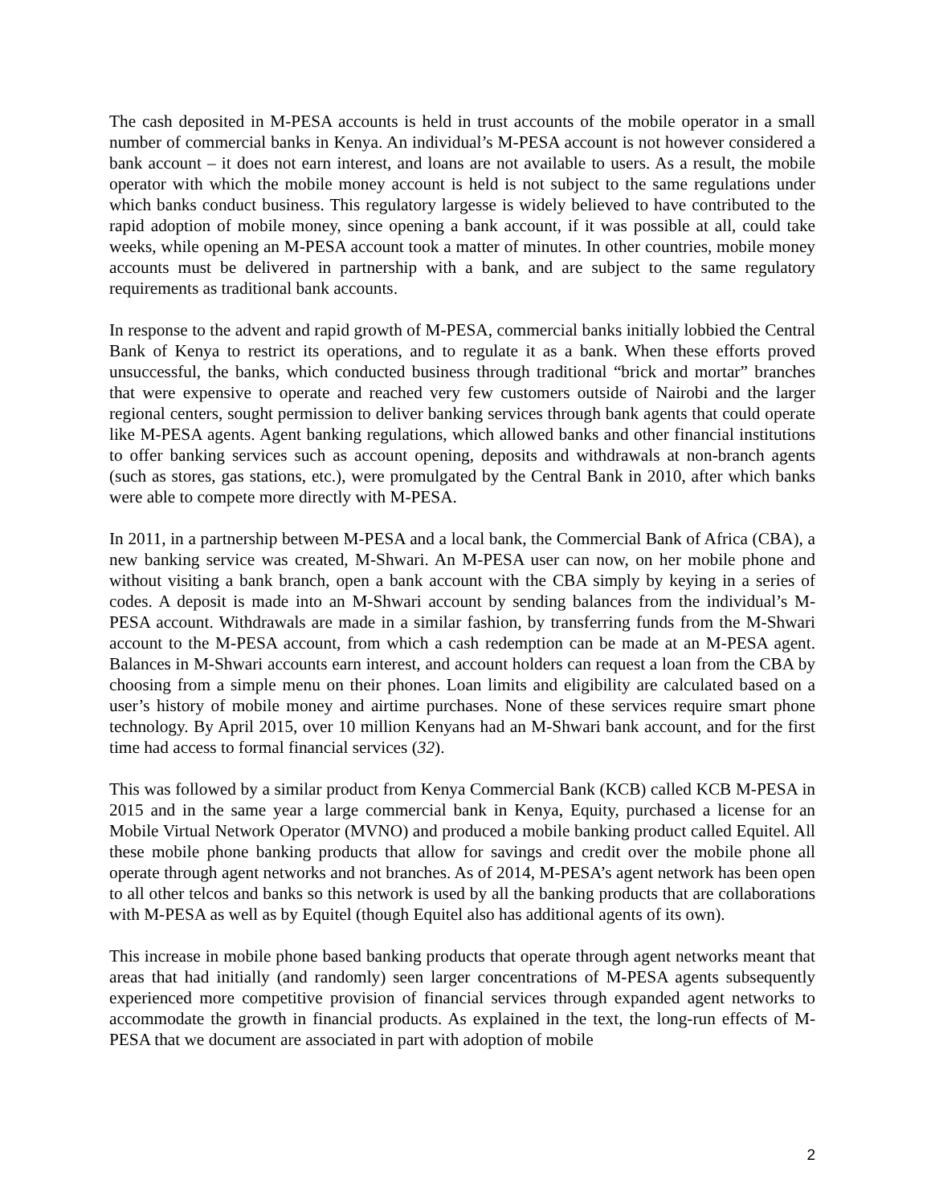The cash deposited in M-PESA accounts is held in trust accounts of the mobile operator in a small number of commercial banks in Kenya. An individual’s M-PESA account is not however considered a bank account – it does not earn interest, and loans are not available to users. As a result, the mobile operator with which the mobile money account is held is not subject to the same regulations under which banks conduct business. This regulatory largesse is widely believed to have contributed to the rapid adoption of mobile money, since opening a bank account, if it was possible at all, could take weeks, while opening an M-PESA account took a matter of minutes. In other countries, mobile money accounts must be delivered in partnership with a bank, and are subject to the same regulatory requirements as traditional bank accounts.
In response to the advent and rapid growth of M-PESA, commercial banks initially lobbied the Central Bank of Kenya to restrict its operations, and to regulate it as a bank. When these efforts proved unsuccessful, the banks, which conducted business through traditional “brick and mortar” branches that were expensive to operate and reached very few customers outside of Nairobi and the larger regional centers, sought permission to deliver banking services through bank agents that could operate like M-PESA agents. Agent banking regulations, which allowed banks and other financial institutions to offer banking services such as account opening, deposits and withdrawals at non-branch agents (such as stores, gas stations, etc.), were promulgated by the Central Bank in 2010, after which banks were able to compete more directly with M-PESA.
In 2011, in a partnership between M-PESA and a local bank, the Commercial Bank of Africa (CBA), a new banking service was created, M-Shwari. An M-PESA user can now, on her mobile phone and without visiting a bank branch, open a bank account with the CBA simply by keying in a series of codes. A deposit is made into an M-Shwari account by sending balances from the individual’s M-PESA account. Withdrawals are made in a similar fashion, by transferring funds from the M-Shwari account to the M-PESA account, from which a cash redemption can be made at an M-PESA agent. Balances in M-Shwari accounts earn interest, and account holders can request a loan from the CBA by choosing from a simple menu on their phones. Loan limits and eligibility are calculated based on a user’s history of mobile money and airtime purchases. None of these services require smart phone technology. By April 2015, over 10 million Kenyans had an M-Shwari bank account, and for the first time had access to formal financial services (32).
This was followed by a similar product from Kenya Commercial Bank (KCB) called KCB M-PESA in 2015 and in the same year a large commercial bank in Kenya, Equity, purchased a license for an Mobile Virtual Network Operator (MVNO) and produced a mobile banking product called Equitel. All these mobile phone banking products that allow for savings and credit over the mobile phone all operate through agent networks and not branches. As of 2014, M-PESA’s agent network has been open to all other telcos and banks so this network is used by all the banking products that are collaborations with M-PESA as well as by Equitel (though Equitel also has additional agents of its own).
This increase in mobile phone based banking products that operate through agent networks meant that areas that had initially (and randomly) seen larger concentrations of M-PESA agents subsequently experienced more competitive provision of financial services through expanded agent networks to accommodate the growth in financial products. As explained in the text, the long-run effects of M-PESA that we document are associated in part with adoption of mobile
2